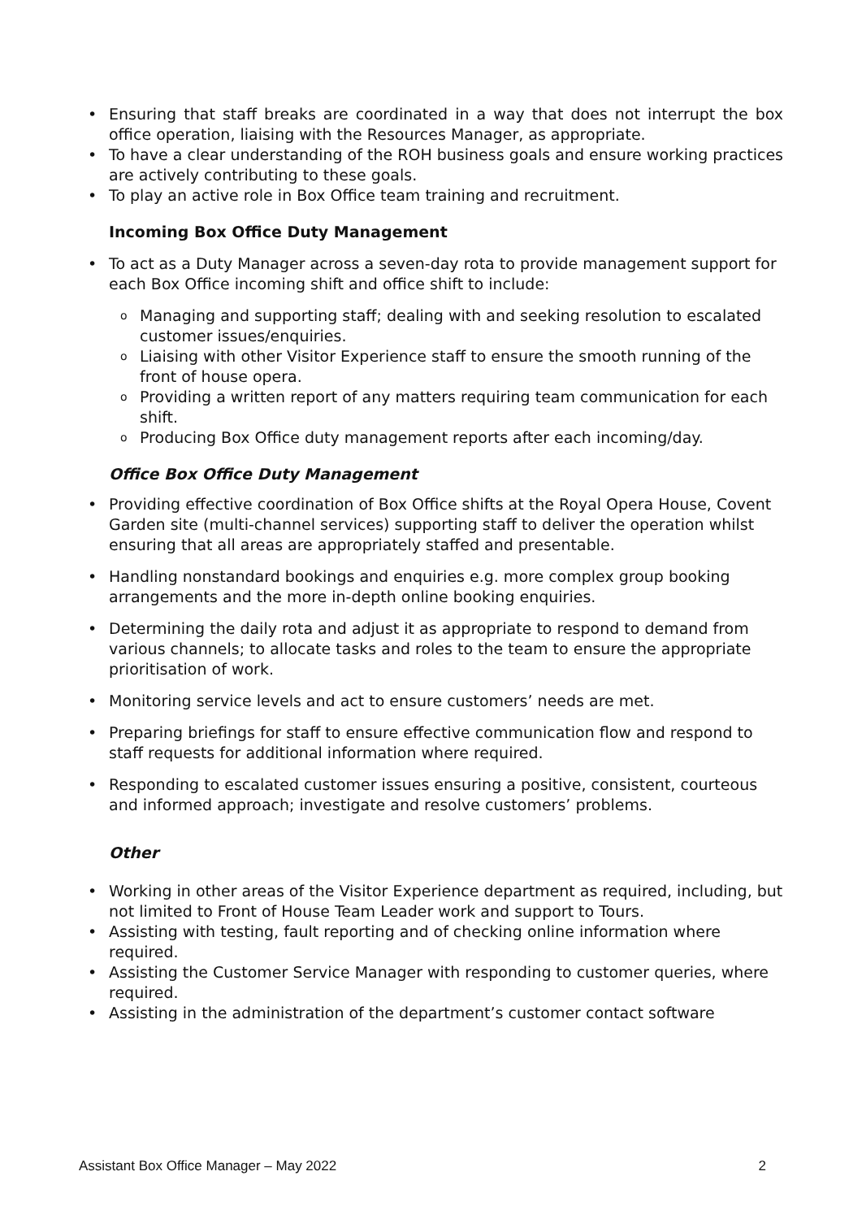Ensuring that staff breaks are coordinated in a way that does not interrupt the box office operation, liaising with the Resources Manager, as appropriate.
To have a clear understanding of the ROH business goals and ensure working practices are actively contributing to these goals.
To play an active role in Box Office team training and recruitment.
Incoming Box Office Duty Management
To act as a Duty Manager across a seven-day rota to provide management support for each Box Office incoming shift and office shift to include:
Managing and supporting staff; dealing with and seeking resolution to escalated customer issues/enquiries.
Liaising with other Visitor Experience staff to ensure the smooth running of the front of house opera.
Providing a written report of any matters requiring team communication for each shift.
Producing Box Office duty management reports after each incoming/day.
Office Box Office Duty Management
Providing effective coordination of Box Office shifts at the Royal Opera House, Covent Garden site (multi-channel services) supporting staff to deliver the operation whilst ensuring that all areas are appropriately staffed and presentable.
Handling nonstandard bookings and enquiries e.g. more complex group booking arrangements and the more in-depth online booking enquiries.
Determining the daily rota and adjust it as appropriate to respond to demand from various channels; to allocate tasks and roles to the team to ensure the appropriate prioritisation of work.
Monitoring service levels and act to ensure customers’ needs are met.
Preparing briefings for staff to ensure effective communication flow and respond to staff requests for additional information where required.
Responding to escalated customer issues ensuring a positive, consistent, courteous and informed approach; investigate and resolve customers’ problems.
Other
Working in other areas of the Visitor Experience department as required, including, but not limited to Front of House Team Leader work and support to Tours.
Assisting with testing, fault reporting and of checking online information where required.
Assisting the Customer Service Manager with responding to customer queries, where required.
Assisting in the administration of the department’s customer contact software
Assistant Box Office Manager – May 2022 2